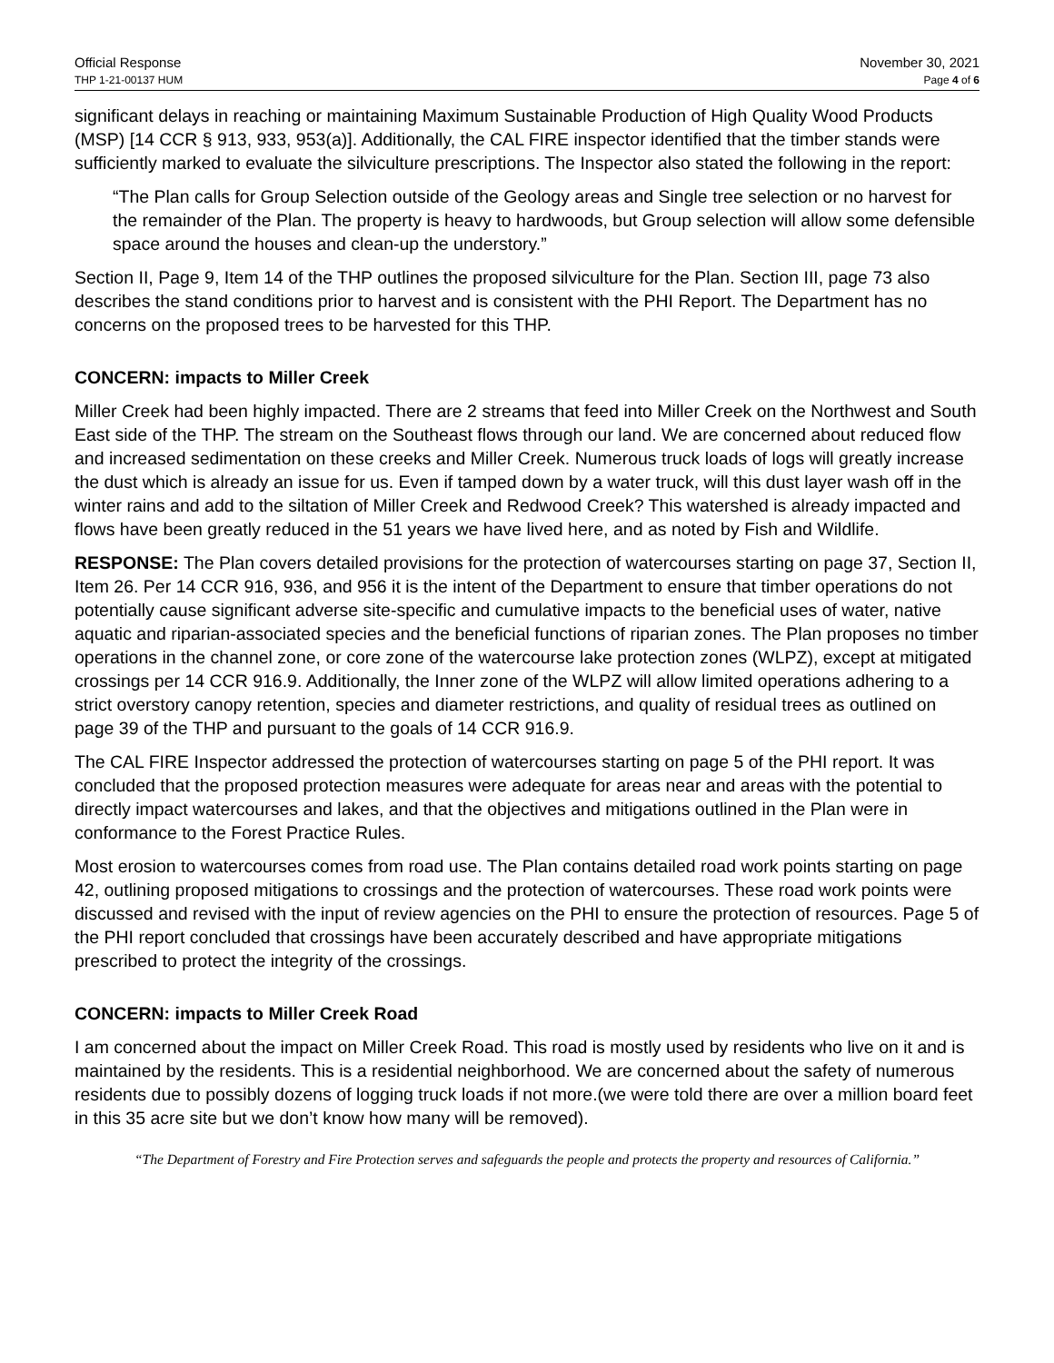Official Response
THP 1-21-00137 HUM
November 30, 2021
Page 4 of 6
significant delays in reaching or maintaining Maximum Sustainable Production of High Quality Wood Products (MSP) [14 CCR § 913, 933, 953(a)]. Additionally, the CAL FIRE inspector identified that the timber stands were sufficiently marked to evaluate the silviculture prescriptions. The Inspector also stated the following in the report:
“The Plan calls for Group Selection outside of the Geology areas and Single tree selection or no harvest for the remainder of the Plan. The property is heavy to hardwoods, but Group selection will allow some defensible space around the houses and clean-up the understory.”
Section II, Page 9, Item 14 of the THP outlines the proposed silviculture for the Plan. Section III, page 73 also describes the stand conditions prior to harvest and is consistent with the PHI Report. The Department has no concerns on the proposed trees to be harvested for this THP.
CONCERN: impacts to Miller Creek
Miller Creek had been highly impacted. There are 2 streams that feed into Miller Creek on the Northwest and South East side of the THP. The stream on the Southeast flows through our land. We are concerned about reduced flow and increased sedimentation on these creeks and Miller Creek. Numerous truck loads of logs will greatly increase the dust which is already an issue for us. Even if tamped down by a water truck, will this dust layer wash off in the winter rains and add to the siltation of Miller Creek and Redwood Creek? This watershed is already impacted and flows have been greatly reduced in the 51 years we have lived here, and as noted by Fish and Wildlife.
RESPONSE: The Plan covers detailed provisions for the protection of watercourses starting on page 37, Section II, Item 26. Per 14 CCR 916, 936, and 956 it is the intent of the Department to ensure that timber operations do not potentially cause significant adverse site-specific and cumulative impacts to the beneficial uses of water, native aquatic and riparian-associated species and the beneficial functions of riparian zones. The Plan proposes no timber operations in the channel zone, or core zone of the watercourse lake protection zones (WLPZ), except at mitigated crossings per 14 CCR 916.9. Additionally, the Inner zone of the WLPZ will allow limited operations adhering to a strict overstory canopy retention, species and diameter restrictions, and quality of residual trees as outlined on page 39 of the THP and pursuant to the goals of 14 CCR 916.9.
The CAL FIRE Inspector addressed the protection of watercourses starting on page 5 of the PHI report. It was concluded that the proposed protection measures were adequate for areas near and areas with the potential to directly impact watercourses and lakes, and that the objectives and mitigations outlined in the Plan were in conformance to the Forest Practice Rules.
Most erosion to watercourses comes from road use. The Plan contains detailed road work points starting on page 42, outlining proposed mitigations to crossings and the protection of watercourses. These road work points were discussed and revised with the input of review agencies on the PHI to ensure the protection of resources. Page 5 of the PHI report concluded that crossings have been accurately described and have appropriate mitigations prescribed to protect the integrity of the crossings.
CONCERN: impacts to Miller Creek Road
I am concerned about the impact on Miller Creek Road. This road is mostly used by residents who live on it and is maintained by the residents. This is a residential neighborhood. We are concerned about the safety of numerous residents due to possibly dozens of logging truck loads if not more.(we were told there are over a million board feet in this 35 acre site but we don’t know how many will be removed).
“The Department of Forestry and Fire Protection serves and safeguards the people and protects the property and resources of California.”